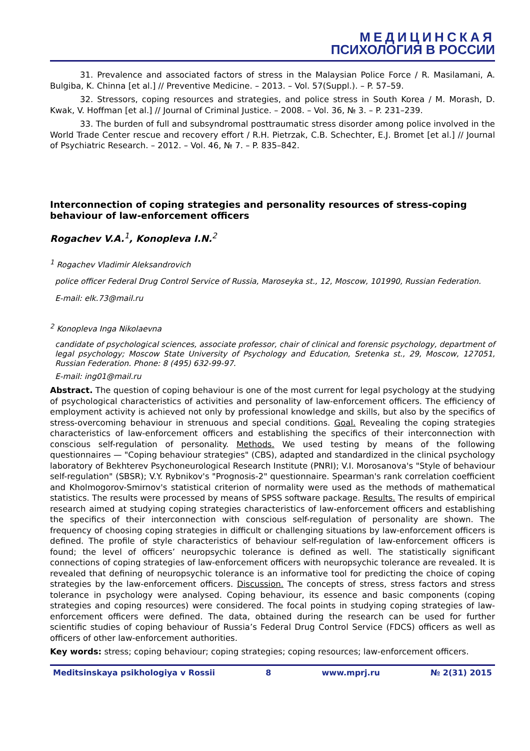МЕДИЦИНСКАЯ
ПСИХОЛОГИЯ В РОССИИ
31. Prevalence and associated factors of stress in the Malaysian Police Force / R. Masilamani, A. Bulgiba, K. Chinna [et al.] // Preventive Medicine. – 2013. – Vol. 57(Suppl.). – P. 57–59.
32. Stressors, coping resources and strategies, and police stress in South Korea / M. Morash, D. Kwak, V. Hoffman [et al.] // Journal of Criminal Justice. – 2008. – Vol. 36, № 3. – P. 231–239.
33. The burden of full and subsyndromal posttraumatic stress disorder among police involved in the World Trade Center rescue and recovery effort / R.H. Pietrzak, C.B. Schechter, E.J. Bromet [et al.] // Journal of Psychiatric Research. – 2012. – Vol. 46, № 7. – P. 835–842.
Interconnection of coping strategies and personality resources of stress-coping behaviour of law-enforcement officers
Rogachev V.A.<sup>1</sup>, Konopleva I.N.<sup>2</sup>
<sup>1</sup> Rogachev Vladimir Aleksandrovich
police officer Federal Drug Control Service of Russia, Maroseyka st., 12, Moscow, 101990, Russian Federation.
E-mail: elk.73@mail.ru
<sup>2</sup> Konopleva Inga Nikolaevna
candidate of psychological sciences, associate professor, chair of clinical and forensic psychology, department of legal psychology; Moscow State University of Psychology and Education, Sretenka st., 29, Moscow, 127051, Russian Federation. Phone: 8 (495) 632-99-97.
E-mail: ing01@mail.ru
Abstract. The question of coping behaviour is one of the most current for legal psychology at the studying of psychological characteristics of activities and personality of law-enforcement officers. The efficiency of employment activity is achieved not only by professional knowledge and skills, but also by the specifics of stress-overcoming behaviour in strenuous and special conditions. Goal. Revealing the coping strategies characteristics of law-enforcement officers and establishing the specifics of their interconnection with conscious self-regulation of personality. Methods. We used testing by means of the following questionnaires — "Coping behaviour strategies" (CBS), adapted and standardized in the clinical psychology laboratory of Bekhterev Psychoneurological Research Institute (PNRI); V.I. Morosanova's "Style of behaviour self-regulation" (SBSR); V.Y. Rybnikov's "Prognosis-2" questionnaire. Spearman's rank correlation coefficient and Kholmogorov-Smirnov's statistical criterion of normality were used as the methods of mathematical statistics. The results were processed by means of SPSS software package. Results. The results of empirical research aimed at studying coping strategies characteristics of law-enforcement officers and establishing the specifics of their interconnection with conscious self-regulation of personality are shown. The frequency of choosing coping strategies in difficult or challenging situations by law-enforcement officers is defined. The profile of style characteristics of behaviour self-regulation of law-enforcement officers is found; the level of officers’ neuropsychic tolerance is defined as well. The statistically significant connections of coping strategies of law-enforcement officers with neuropsychic tolerance are revealed. It is revealed that defining of neuropsychic tolerance is an informative tool for predicting the choice of coping strategies by the law-enforcement officers. Discussion. The concepts of stress, stress factors and stress tolerance in psychology were analysed. Coping behaviour, its essence and basic components (coping strategies and coping resources) were considered. The focal points in studying coping strategies of law-enforcement officers were defined. The data, obtained during the research can be used for further scientific studies of coping behaviour of Russia’s Federal Drug Control Service (FDCS) officers as well as officers of other law-enforcement authorities.
Key words: stress; coping behaviour; coping strategies; coping resources; law-enforcement officers.
Meditsinskaya psikhologiya v Rossii 8 www.mprj.ru № 2(31) 2015